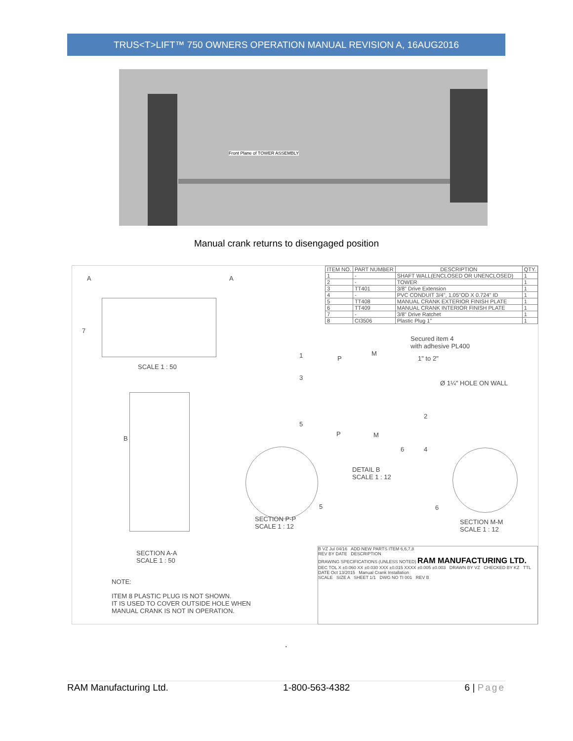TRUS<T>LIFT™ 750 OWNERS OPERATION MANUAL REVISION A, 16AUG2016
Front Plane of TOWER ASSEMBLY
Manual crank returns to disengaged position
| ITEM NO. | PART NUMBER | DESCRIPTION | QTY. |
| --- | --- | --- | --- |
| 1 | - | SHAFT WALL(ENCLOSED OR UNENCLOSED) | 1 |
| 2 | - | TOWER | 1 |
| 3 | TT401 | 3/8" Drive Extension | 1 |
| 4 | - | PVC CONDUIT 3/4", 1.05"OD X 0.724" ID | 1 |
| 5 | TT408 | MANUAL CRANK EXTERIOR FINISH PLATE | 1 |
| 6 | TT409 | MANUAL CRANK INTERIOR FINISH PLATE | 1 |
| 7 | - | 3/8" Drive Ratchet | 1 |
| 8 | CI3506 | Plastic Plug 1" | 1 |
A A
7
SCALE 1 : 50
B
Secured item 4
with adhesive PL400
1" to 2"
Ø 1¼" HOLE ON WALL
1
3
5
2
6 4
P
M
P M
DETAIL B
SCALE 1 : 12
5
SECTION P-P
SCALE 1 : 12
6
SECTION M-M
SCALE 1 : 12
SECTION A-A
SCALE 1 : 50
NOTE:
ITEM 8 PLASTIC PLUG IS NOT SHOWN.
IT IS USED TO COVER OUTSIDE HOLE WHEN
MANUAL CRANK IS NOT IN OPERATION.
B VZ Jul 04/16 ADD NEW PARTS ITEM 6,6,7,8
REV BY DATE DESCRIPTION
DRAWING SPECIFICATIONS (UNLESS NOTED) RAM MANUFACTURING LTD.
DEC TOL X ±0.060 XX ±0.030 XXX ±0.015 XXXX ±0.005 ±0.003 DRAWN BY VZ CHECKED BY KZ TTL
DATE Oct 13/2015 Manual Crank Installation
SCALE SIZE A SHEET 1/1 DWG NO TI 001 REV B
.
RAM Manufacturing Ltd. 1-800-563-4382 6 | Page